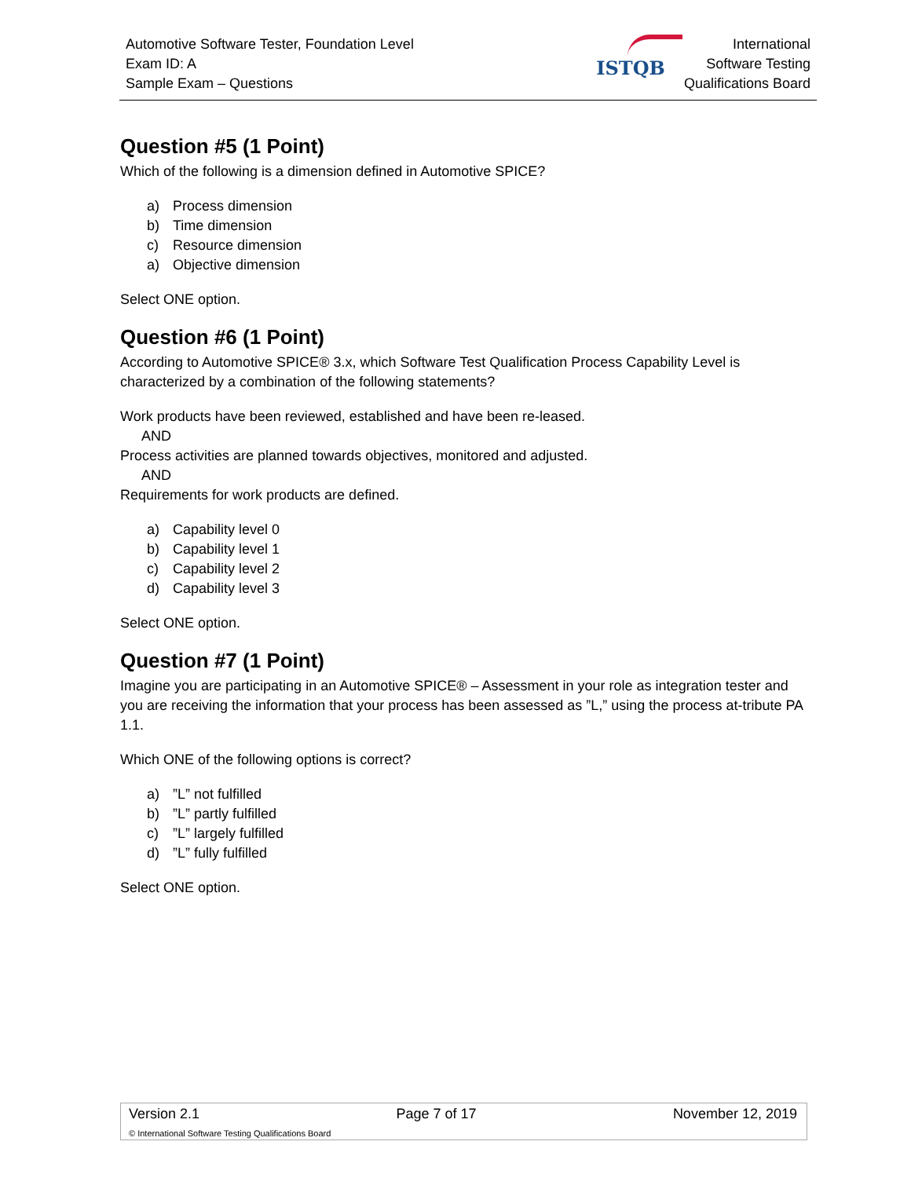Automotive Software Tester, Foundation Level
Exam ID: A
Sample Exam – Questions
ISTQB
International
Software Testing
Qualifications Board
Question #5 (1 Point)
Which of the following is a dimension defined in Automotive SPICE?
a) Process dimension
b) Time dimension
c) Resource dimension
a) Objective dimension
Select ONE option.
Question #6 (1 Point)
According to Automotive SPICE® 3.x, which Software Test Qualification Process Capability Level is characterized by a combination of the following statements?
Work products have been reviewed, established and have been re-leased.
AND
Process activities are planned towards objectives, monitored and adjusted.
AND
Requirements for work products are defined.
a) Capability level 0
b) Capability level 1
c) Capability level 2
d) Capability level 3
Select ONE option.
Question #7 (1 Point)
Imagine you are participating in an Automotive SPICE® – Assessment in your role as integration tester and you are receiving the information that your process has been assessed as ”L,” using the process at-tribute PA 1.1.
Which ONE of the following options is correct?
a)”L” not fulfilled
b)”L” partly fulfilled
c)”L” largely fulfilled
d)”L” fully fulfilled
Select ONE option.
Version 2.1 Page 7 of 17 November 12, 2019
© International Software Testing Qualifications Board